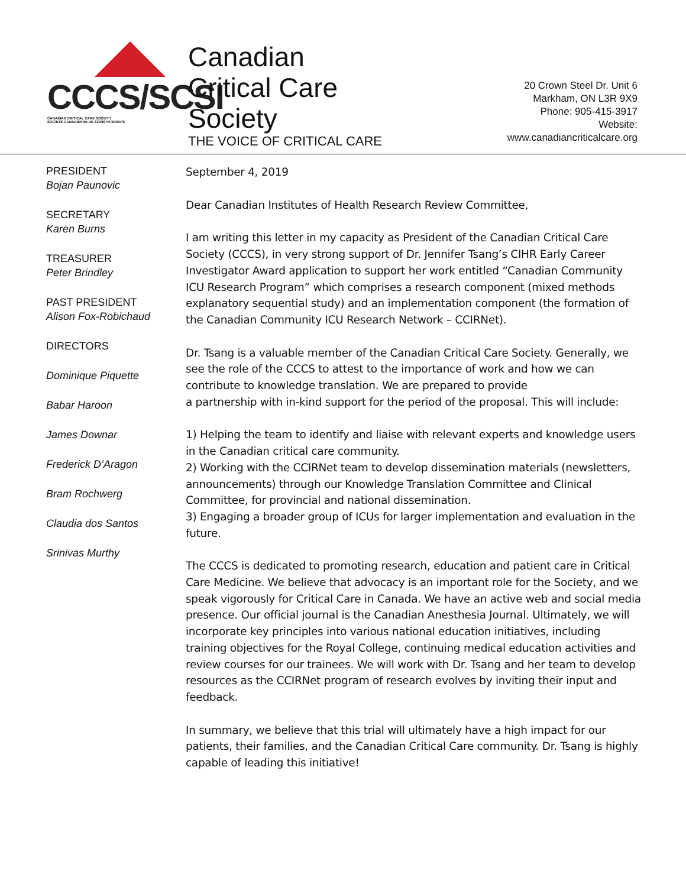CCCS/SCSI
CANADIAN CRITICAL CARE SOCIETY
SOCIÉTÉ CANADIENNE DE SOINS INTENSIFS
Canadian
Critical Care
Society
THE VOICE OF CRITICAL CARE
20 Crown Steel Dr. Unit 6
Markham, ON L3R 9X9
Phone: 905-415-3917
Website:
www.canadiancriticalcare.org
PRESIDENT
Bojan Paunovic
SECRETARY
Karen Burns
TREASURER
Peter Brindley
PAST PRESIDENT
Alison Fox-Robichaud
DIRECTORS
Dominique Piquette
Babar Haroon
James Downar
Frederick D’Aragon
Bram Rochwerg
Claudia dos Santos
Srinivas Murthy
September 4, 2019
Dear Canadian Institutes of Health Research Review Committee,
I am writing this letter in my capacity as President of the Canadian Critical Care Society (CCCS), in very strong support of Dr. Jennifer Tsang’s CIHR Early Career Investigator Award application to support her work entitled “Canadian Community ICU Research Program” which comprises a research component (mixed methods explanatory sequential study) and an implementation component (the formation of the Canadian Community ICU Research Network – CCIRNet).
Dr. Tsang is a valuable member of the Canadian Critical Care Society. Generally, we see the role of the CCCS to attest to the importance of work and how we can contribute to knowledge translation. We are prepared to provide
a partnership with in-kind support for the period of the proposal. This will include:
1) Helping the team to identify and liaise with relevant experts and knowledge users in the Canadian critical care community.
2) Working with the CCIRNet team to develop dissemination materials (newsletters, announcements) through our Knowledge Translation Committee and Clinical Committee, for provincial and national dissemination.
3) Engaging a broader group of ICUs for larger implementation and evaluation in the future.
The CCCS is dedicated to promoting research, education and patient care in Critical Care Medicine. We believe that advocacy is an important role for the Society, and we speak vigorously for Critical Care in Canada. We have an active web and social media presence. Our official journal is the Canadian Anesthesia Journal. Ultimately, we will incorporate key principles into various national education initiatives, including training objectives for the Royal College, continuing medical education activities and review courses for our trainees. We will work with Dr. Tsang and her team to develop resources as the CCIRNet program of research evolves by inviting their input and feedback.
In summary, we believe that this trial will ultimately have a high impact for our patients, their families, and the Canadian Critical Care community. Dr. Tsang is highly capable of leading this initiative!